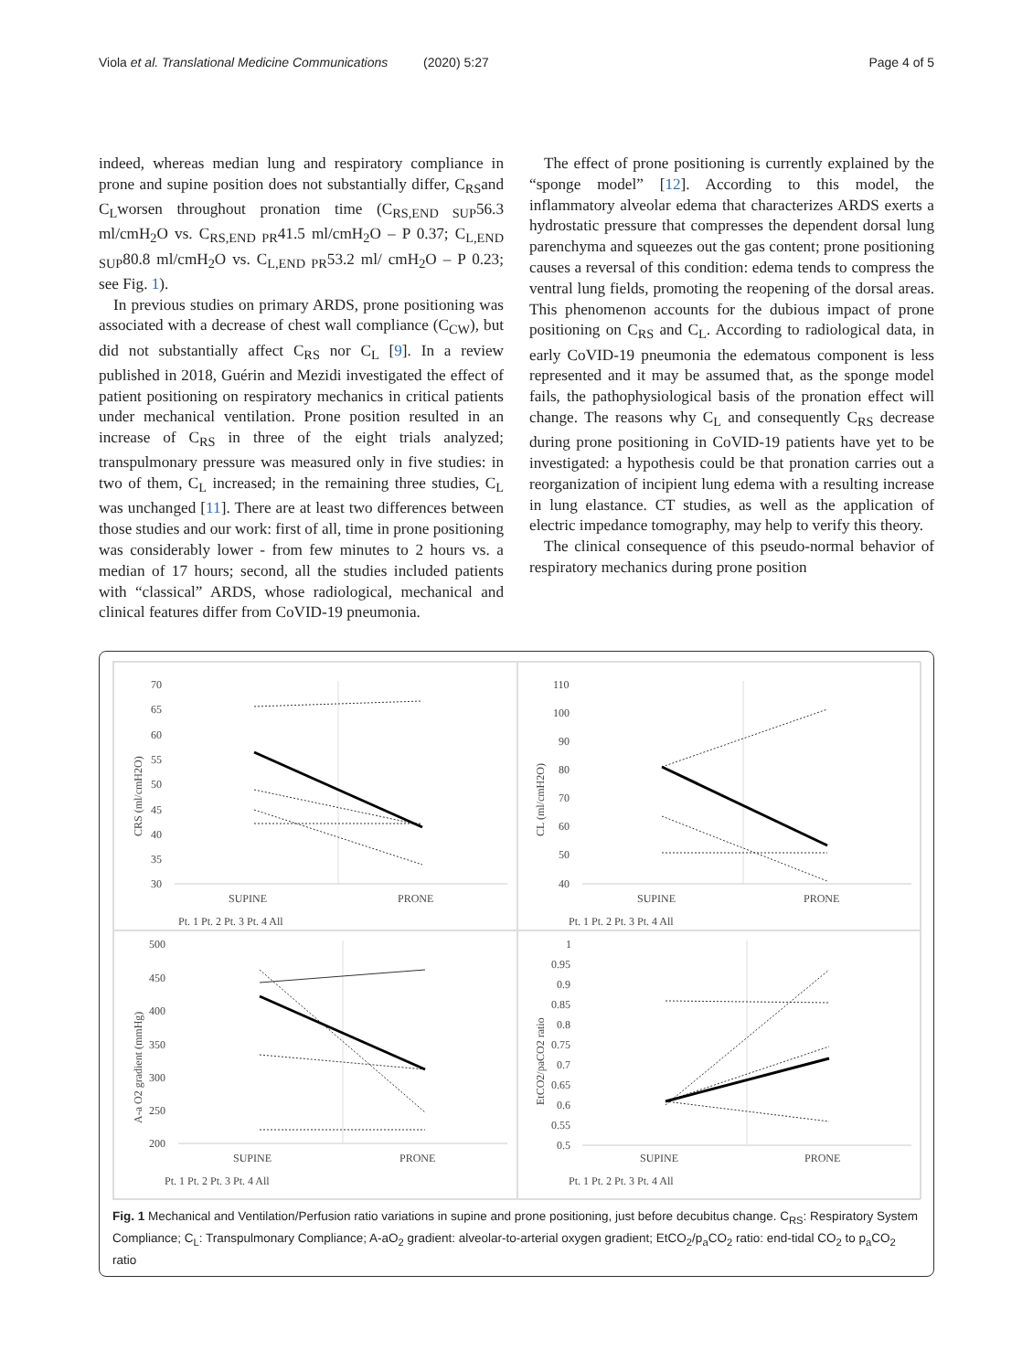Viola et al. Translational Medicine Communications (2020) 5:27 Page 4 of 5
indeed, whereas median lung and respiratory compliance in prone and supine position does not substantially differ, C<sub>RS</sub>and C<sub>L</sub>worsen throughout pronation time (C<sub>RS,END SUP</sub>56.3 ml/cmH<sub>2</sub>O vs. C<sub>RS,END PR</sub>41.5 ml/cmH<sub>2</sub>O – P 0.37; C<sub>L,END SUP</sub>80.8 ml/cmH<sub>2</sub>O vs. C<sub>L,END PR</sub>53.2 ml/ cmH<sub>2</sub>O – P 0.23; see Fig. 1).
In previous studies on primary ARDS, prone positioning was associated with a decrease of chest wall compliance (C<sub>CW</sub>), but did not substantially affect C<sub>RS</sub> nor C<sub>L</sub> [9]. In a review published in 2018, Guérin and Mezidi investigated the effect of patient positioning on respiratory mechanics in critical patients under mechanical ventilation. Prone position resulted in an increase of C<sub>RS</sub> in three of the eight trials analyzed; transpulmonary pressure was measured only in five studies: in two of them, C<sub>L</sub> increased; in the remaining three studies, C<sub>L</sub> was unchanged [11]. There are at least two differences between those studies and our work: first of all, time in prone positioning was considerably lower - from few minutes to 2 hours vs. a median of 17 hours; second, all the studies included patients with “classical” ARDS, whose radiological, mechanical and clinical features differ from CoVID-19 pneumonia.
The effect of prone positioning is currently explained by the “sponge model” [12]. According to this model, the inflammatory alveolar edema that characterizes ARDS exerts a hydrostatic pressure that compresses the dependent dorsal lung parenchyma and squeezes out the gas content; prone positioning causes a reversal of this condition: edema tends to compress the ventral lung fields, promoting the reopening of the dorsal areas. This phenomenon accounts for the dubious impact of prone positioning on C<sub>RS</sub> and C<sub>L</sub>. According to radiological data, in early CoVID-19 pneumonia the edematous component is less represented and it may be assumed that, as the sponge model fails, the pathophysiological basis of the pronation effect will change. The reasons why C<sub>L</sub> and consequently C<sub>RS</sub> decrease during prone positioning in CoVID-19 patients have yet to be investigated: a hypothesis could be that pronation carries out a reorganization of incipient lung edema with a resulting increase in lung elastance. CT studies, as well as the application of electric impedance tomography, may help to verify this theory.
The clinical consequence of this pseudo-normal behavior of respiratory mechanics during prone position
70
65
60
55
50
45
40
35
30
CRS (ml/cmH2O)
SUPINE
PRONE
Pt. 1 Pt. 2 Pt. 3 Pt. 4 All
110
100
90
80
70
60
50
40
CL (ml/cmH2O)
SUPINE
PRONE
Pt. 1 Pt. 2 Pt. 3 Pt. 4 All
500
450
400
350
300
250
200
A-a O2 gradient (mmHg)
SUPINE
PRONE
Pt. 1 Pt. 2 Pt. 3 Pt. 4 All
1
0.95
0.9
0.85
0.8
0.75
0.7
0.65
0.6
0.55
0.5
EtCO2/paCO2 ratio
SUPINE
PRONE
Pt. 1 Pt. 2 Pt. 3 Pt. 4 All
Fig. 1 Mechanical and Ventilation/Perfusion ratio variations in supine and prone positioning, just before decubitus change. C<sub>RS</sub>: Respiratory System Compliance; C<sub>L</sub>: Transpulmonary Compliance; A-aO<sub>2</sub> gradient: alveolar-to-arterial oxygen gradient; EtCO<sub>2</sub>/p<sub>a</sub>CO<sub>2</sub> ratio: end-tidal CO<sub>2</sub> to p<sub>a</sub>CO<sub>2</sub> ratio